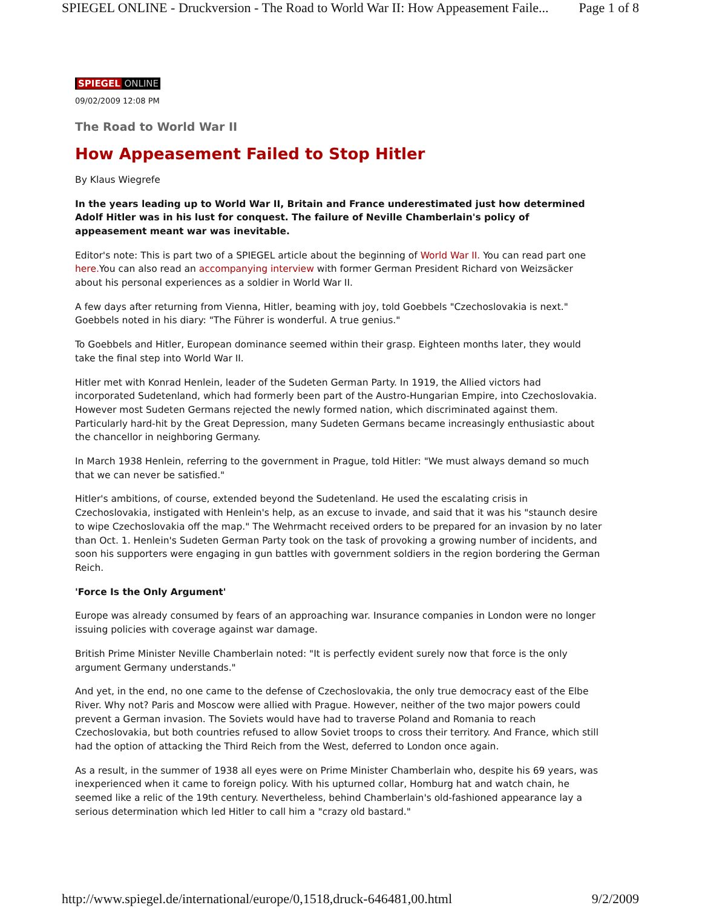SPIEGEL ONLINE - Druckversion - The Road to World War II: How Appeasement Faile... Page 1 of 8
SPIEGEL ONLINE
09/02/2009 12:08 PM
The Road to World War II
How Appeasement Failed to Stop Hitler
By Klaus Wiegrefe
In the years leading up to World War II, Britain and France underestimated just how determined Adolf Hitler was in his lust for conquest. The failure of Neville Chamberlain's policy of appeasement meant war was inevitable.
Editor's note: This is part two of a SPIEGEL article about the beginning of World War II. You can read part one here. You can also read an accompanying interview with former German President Richard von Weizsäcker about his personal experiences as a soldier in World War II.
A few days after returning from Vienna, Hitler, beaming with joy, told Goebbels "Czechoslovakia is next." Goebbels noted in his diary: "The Führer is wonderful. A true genius."
To Goebbels and Hitler, European dominance seemed within their grasp. Eighteen months later, they would take the final step into World War II.
Hitler met with Konrad Henlein, leader of the Sudeten German Party. In 1919, the Allied victors had incorporated Sudetenland, which had formerly been part of the Austro-Hungarian Empire, into Czechoslovakia. However most Sudeten Germans rejected the newly formed nation, which discriminated against them. Particularly hard-hit by the Great Depression, many Sudeten Germans became increasingly enthusiastic about the chancellor in neighboring Germany.
In March 1938 Henlein, referring to the government in Prague, told Hitler: "We must always demand so much that we can never be satisfied."
Hitler's ambitions, of course, extended beyond the Sudetenland. He used the escalating crisis in Czechoslovakia, instigated with Henlein's help, as an excuse to invade, and said that it was his "staunch desire to wipe Czechoslovakia off the map." The Wehrmacht received orders to be prepared for an invasion by no later than Oct. 1. Henlein's Sudeten German Party took on the task of provoking a growing number of incidents, and soon his supporters were engaging in gun battles with government soldiers in the region bordering the German Reich.
'Force Is the Only Argument'
Europe was already consumed by fears of an approaching war. Insurance companies in London were no longer issuing policies with coverage against war damage.
British Prime Minister Neville Chamberlain noted: "It is perfectly evident surely now that force is the only argument Germany understands."
And yet, in the end, no one came to the defense of Czechoslovakia, the only true democracy east of the Elbe River. Why not? Paris and Moscow were allied with Prague. However, neither of the two major powers could prevent a German invasion. The Soviets would have had to traverse Poland and Romania to reach Czechoslovakia, but both countries refused to allow Soviet troops to cross their territory. And France, which still had the option of attacking the Third Reich from the West, deferred to London once again.
As a result, in the summer of 1938 all eyes were on Prime Minister Chamberlain who, despite his 69 years, was inexperienced when it came to foreign policy. With his upturned collar, Homburg hat and watch chain, he seemed like a relic of the 19th century. Nevertheless, behind Chamberlain's old-fashioned appearance lay a serious determination which led Hitler to call him a "crazy old bastard."
http://www.spiegel.de/international/europe/0,1518,druck-646481,00.html 9/2/2009